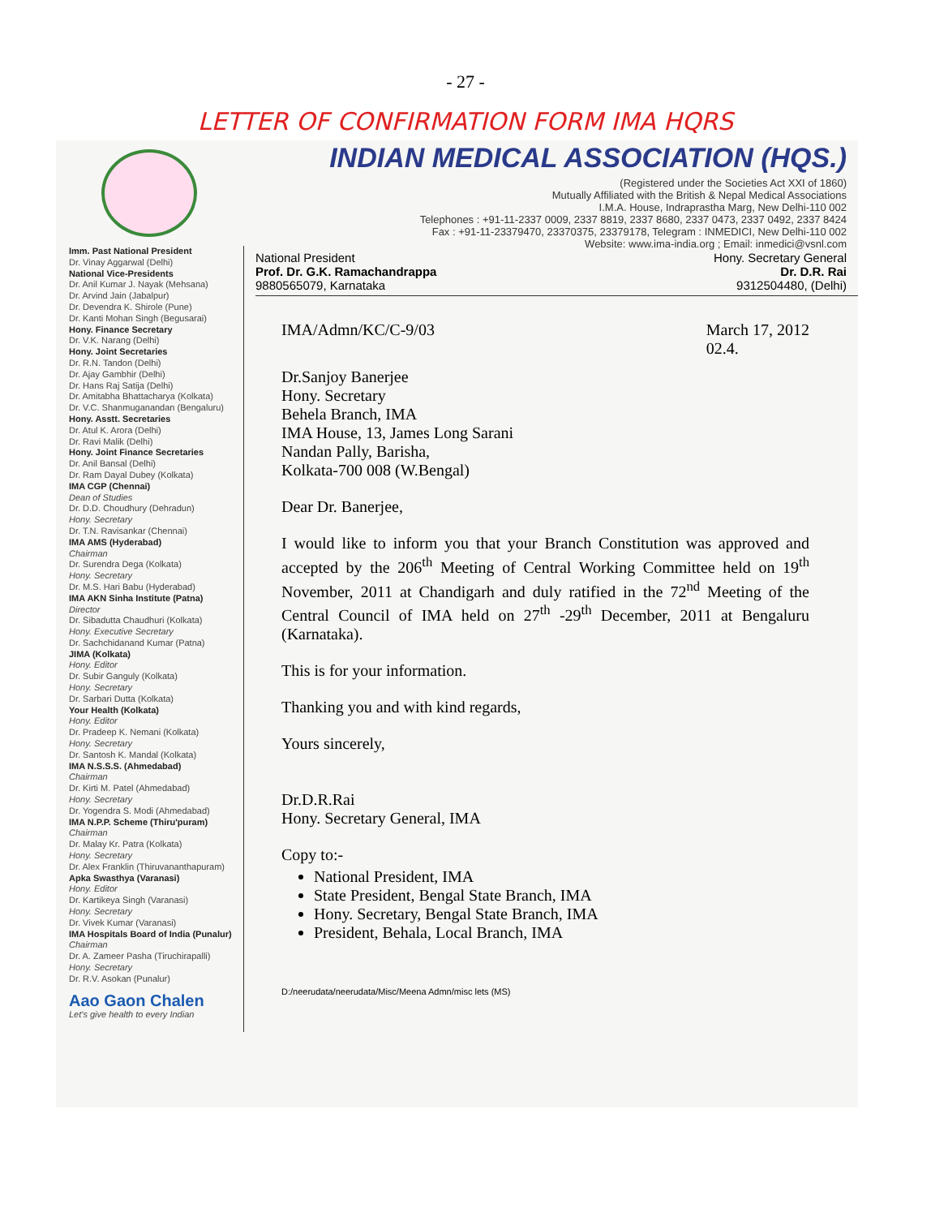- 27 -
LETTER OF CONFIRMATION FORM IMA HQRS
INDIAN MEDICAL ASSOCIATION (HQS.)
(Registered under the Societies Act XXI of 1860)
Mutually Affiliated with the British & Nepal Medical Associations
I.M.A. House, Indraprastha Marg, New Delhi-110 002
Telephones : +91-11-2337 0009, 2337 8819, 2337 8680, 2337 0473, 2337 0492, 2337 8424
Fax : +91-11-23379470, 23370375, 23379178, Telegram : INMEDICI, New Delhi-110 002
Website: www.ima-india.org ; Email: inmedici@vsnl.com
Imm. Past National President
Dr. Vinay Aggarwal (Delhi)
National Vice-Presidents
Dr. Anil Kumar J. Nayak (Mehsana)
Dr. Arvind Jain (Jabalpur)
Dr. Devendra K. Shirole (Pune)
Dr. Kanti Mohan Singh (Begusarai)
Hony. Finance Secretary
Dr. V.K. Narang (Delhi)
Hony. Joint Secretaries
Dr. R.N. Tandon (Delhi)
Dr. Ajay Gambhir (Delhi)
Dr. Hans Raj Satija (Delhi)
Dr. Amitabha Bhattacharya (Kolkata)
Dr. V.C. Shanmuganandan (Bengaluru)
Hony. Asstt. Secretaries
Dr. Atul K. Arora (Delhi)
Dr. Ravi Malik (Delhi)
Hony. Joint Finance Secretaries
Dr. Anil Bansal (Delhi)
Dr. Ram Dayal Dubey (Kolkata)
IMA CGP (Chennai)
Dean of Studies
Dr. D.D. Choudhury (Dehradun)
Hony. Secretary
Dr. T.N. Ravisankar (Chennai)
IMA AMS (Hyderabad)
Chairman
Dr. Surendra Dega (Kolkata)
Hony. Secretary
Dr. M.S. Hari Babu (Hyderabad)
IMA AKN Sinha Institute (Patna)
Director
Dr. Sibadutta Chaudhuri (Kolkata)
Hony. Executive Secretary
Dr. Sachchidanand Kumar (Patna)
JIMA (Kolkata)
Hony. Editor
Dr. Subir Ganguly (Kolkata)
Hony. Secretary
Dr. Sarbari Dutta (Kolkata)
Your Health (Kolkata)
Hony. Editor
Dr. Pradeep K. Nemani (Kolkata)
Hony. Secretary
Dr. Santosh K. Mandal (Kolkata)
IMA N.S.S.S. (Ahmedabad)
Chairman
Dr. Kirti M. Patel (Ahmedabad)
Hony. Secretary
Dr. Yogendra S. Modi (Ahmedabad)
IMA N.P.P. Scheme (Thiru'puram)
Chairman
Dr. Malay Kr. Patra (Kolkata)
Hony. Secretary
Dr. Alex Franklin (Thiruvananthapuram)
Apka Swasthya (Varanasi)
Hony. Editor
Dr. Kartikeya Singh (Varanasi)
Hony. Secretary
Dr. Vivek Kumar (Varanasi)
IMA Hospitals Board of India (Punalur)
Chairman
Dr. A. Zameer Pasha (Tiruchirapalli)
Hony. Secretary
Dr. R.V. Asokan (Punalur)
Aao Gaon Chalen
Let's give health to every Indian
National President
Prof. Dr. G.K. Ramachandrappa
9880565079, Karnataka
Hony. Secretary General
Dr. D.R. Rai
9312504480, (Delhi)
IMA/Admn/KC/C-9/03 March 17, 2012
02.4.
Dr.Sanjoy Banerjee
Hony. Secretary
Behela Branch, IMA
IMA House, 13, James Long Sarani
Nandan Pally, Barisha,
Kolkata-700 008 (W.Bengal)
Dear Dr. Banerjee,
I would like to inform you that your Branch Constitution was approved and accepted by the 206<sup>th</sup> Meeting of Central Working Committee held on 19<sup>th</sup> November, 2011 at Chandigarh and duly ratified in the 72<sup>nd</sup> Meeting of the Central Council of IMA held on 27<sup>th</sup> -29<sup>th</sup> December, 2011 at Bengaluru (Karnataka).
This is for your information.
Thanking you and with kind regards,
Yours sincerely,
Dr.D.R.Rai
Hony. Secretary General, IMA
Copy to:-
National President, IMA
State President, Bengal State Branch, IMA
Hony. Secretary, Bengal State Branch, IMA
President, Behala, Local Branch, IMA
D:/neerudata/neerudata/Misc/Meena Admn/misc lets (MS)